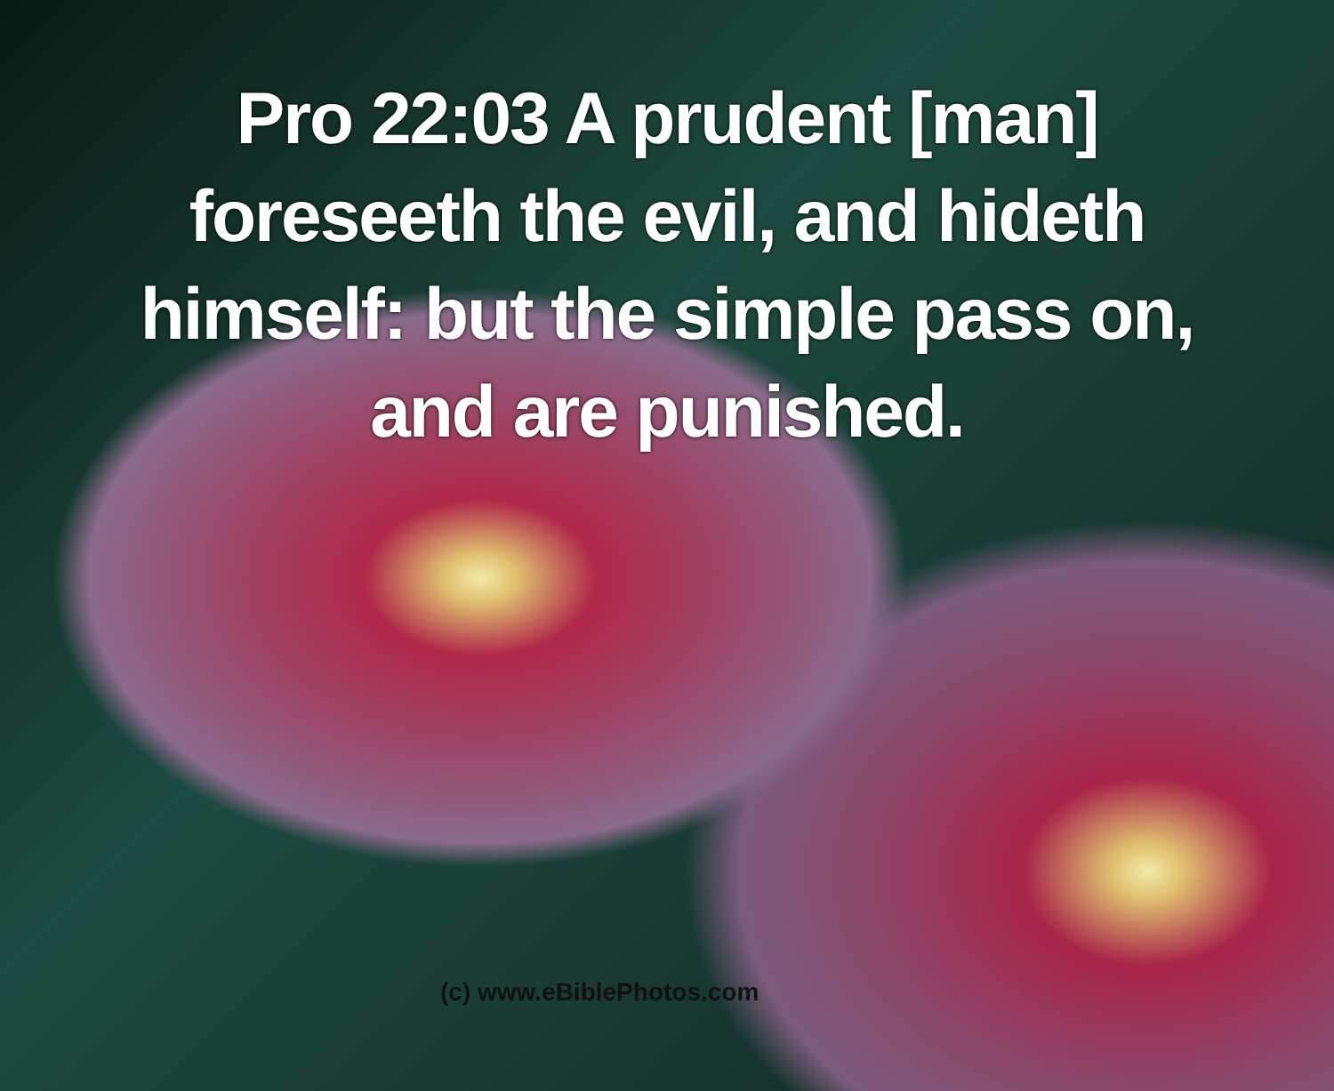Pro 22:03 A prudent [man] foreseeth the evil, and hideth himself: but the simple pass on, and are punished.
(c) www.eBiblePhotos.com